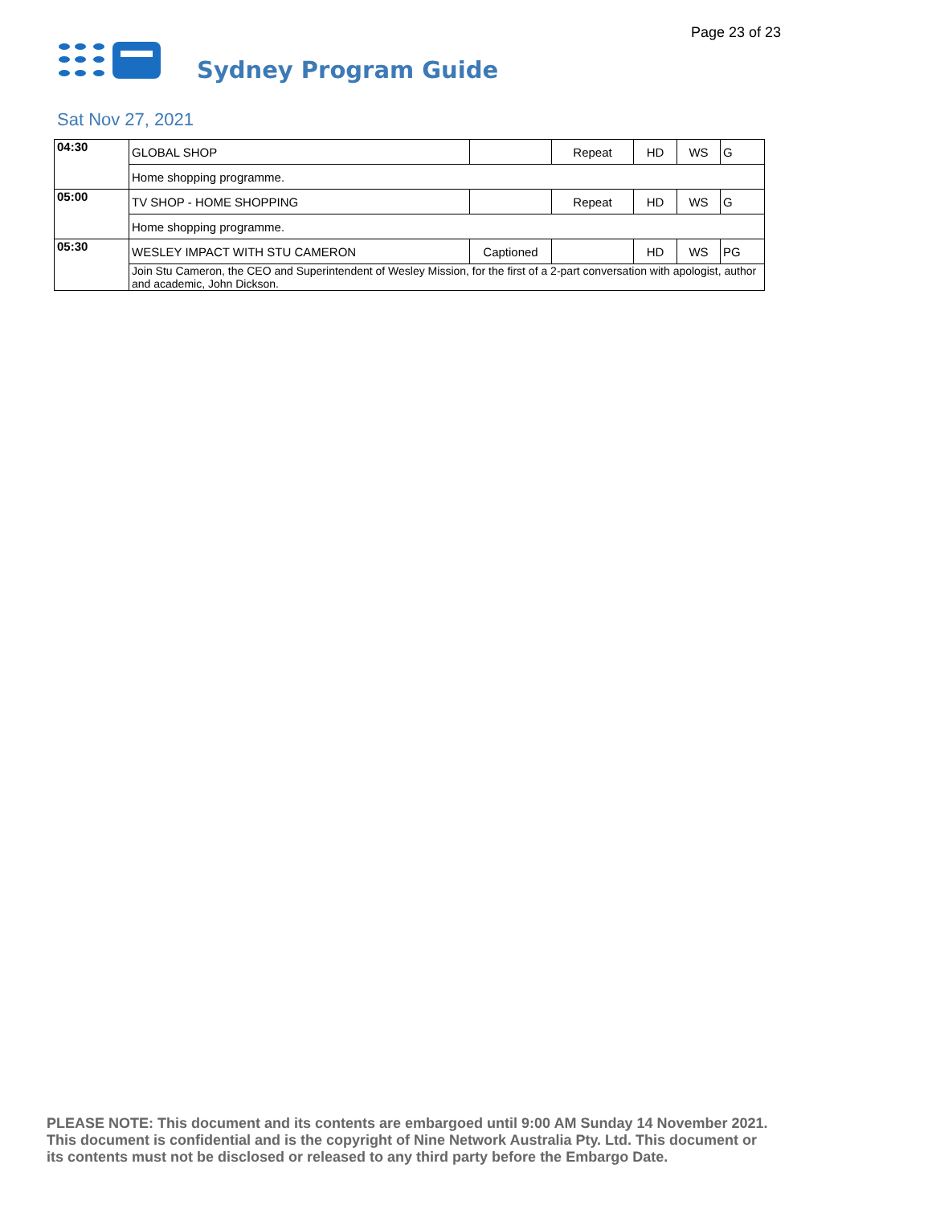Page 23 of 23
Sydney Program Guide
Sat Nov 27, 2021
| 04:30 | GLOBAL SHOP | | Repeat | HD | WS | G |
| | Home shopping programme. | | | | | |
| 05:00 | TV SHOP - HOME SHOPPING | | Repeat | HD | WS | G |
| | Home shopping programme. | | | | | |
| 05:30 | WESLEY IMPACT WITH STU CAMERON | Captioned | | HD | WS | PG |
| | Join Stu Cameron, the CEO and Superintendent of Wesley Mission, for the first of a 2-part conversation with apologist, author and academic, John Dickson. | | | | | |
PLEASE NOTE: This document and its contents are embargoed until 9:00 AM Sunday 14 November 2021.
This document is confidential and is the copyright of Nine Network Australia Pty. Ltd. This document or
its contents must not be disclosed or released to any third party before the Embargo Date.